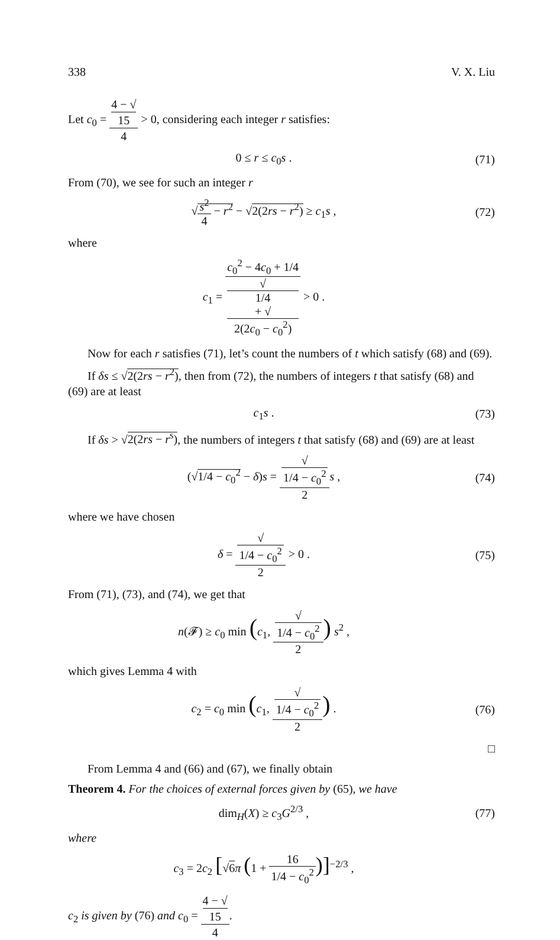338 V. X. Liu
Let c<sub>0</sub> = 4 − √
15 4 > 0, considering each integer r satisfies:
0 ≤ r ≤ c<sub>0</sub>s . (71)
From (70), we see for such an integer r
√s<sup>2</sup> 4 − r<sup>2</sup> − √2(2rs − r<sup>2</sup>) ≥ c<sub>1</sub>s ,
(72)
where
c<sub>1</sub> = c<sub>0</sub><sup>2</sup> − 4c<sub>0</sub> + 1/4 √
1/4
+ √
2(2c<sub>0</sub> − c<sub>0</sub><sup>2</sup>) > 0 .
Now for each r satisfies (71), let’s count the numbers of t which satisfy (68) and (69).
If δs ≤ √2(2rs − r<sup>2</sup>), then from (72), the numbers of integers t that satisfy (68) and (69) are at least
c<sub>1</sub>s . (73)
If δs > √2(2rs − r<sup>s</sup>), the numbers of integers t that satisfy (68) and (69) are at least
(√1/4 − c<sub>0</sub><sup>2</sup> − δ)s = √
1/4 − c<sub>0</sub><sup>2</sup> 2 s ,
(74)
where we have chosen
δ = √
1/4 − c<sub>0</sub><sup>2</sup> 2 > 0 .
(75)
From (71), (73), and (74), we get that
n(𝓕) ≥ c<sub>0</sub> min (c<sub>1</sub>, √
1/4 − c<sub>0</sub><sup>2</sup> 2) s<sup>2</sup> ,
which gives Lemma 4 with
c<sub>2</sub> = c<sub>0</sub> min (c<sub>1</sub>, √
1/4 − c<sub>0</sub><sup>2</sup> 2) .
(76)
□
From Lemma 4 and (66) and (67), we finally obtain
Theorem 4. For the choices of external forces given by (65), we have
dim<sub>H</sub>(X) ≥ c<sub>3</sub>G<sup>2/3</sup> , (77)
where
c<sub>3</sub> = 2c<sub>2</sub> [√6 π (1 + 16 1/4 − c<sub>0</sub><sup>2</sup>)]<sup>−2/3</sup> ,
c<sub>2</sub> is given by (76) and c<sub>0</sub> = 4 − √
15 4.